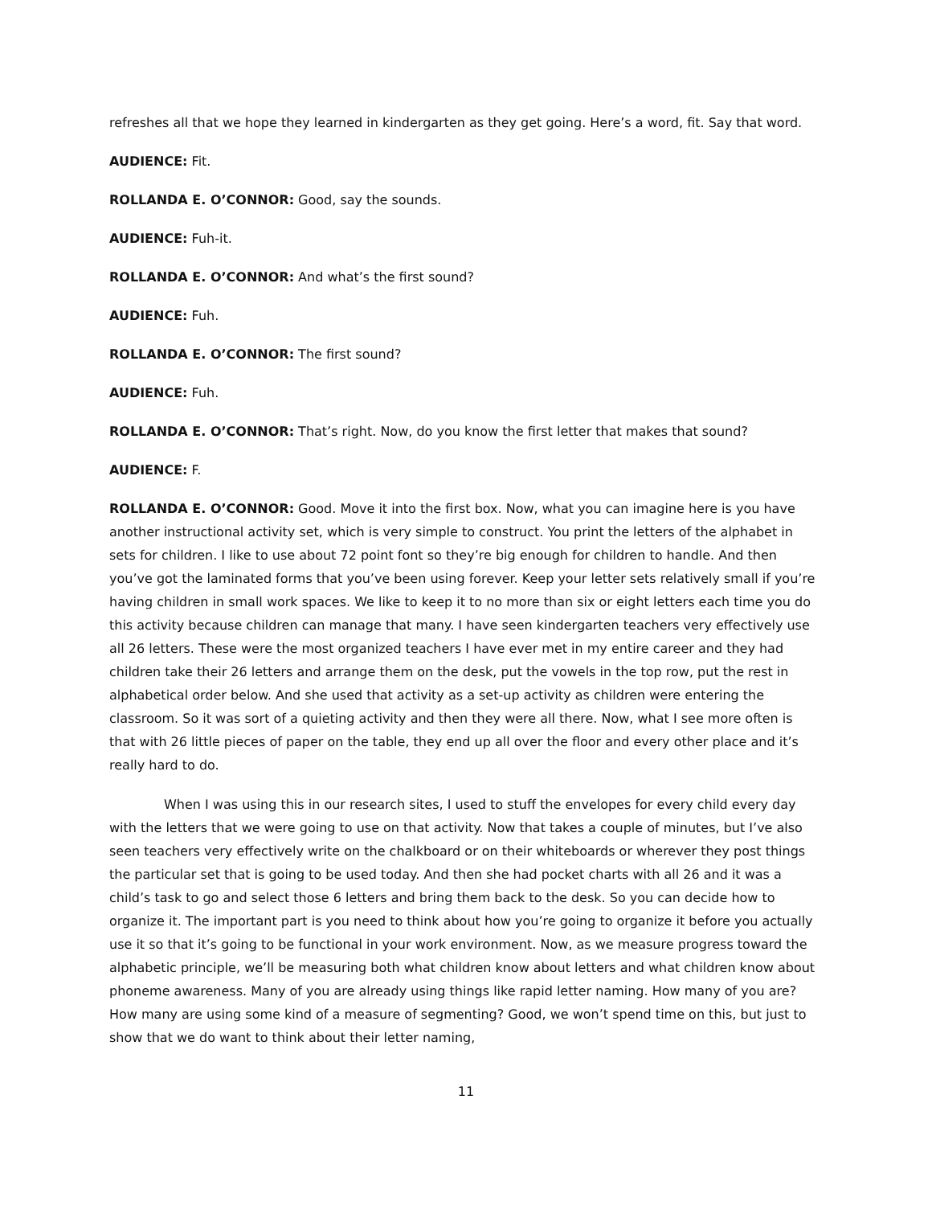refreshes all that we hope they learned in kindergarten as they get going. Here’s a word, fit. Say that word.
AUDIENCE: Fit.
ROLLANDA E. O’CONNOR: Good, say the sounds.
AUDIENCE: Fuh-it.
ROLLANDA E. O’CONNOR: And what’s the first sound?
AUDIENCE: Fuh.
ROLLANDA E. O’CONNOR: The first sound?
AUDIENCE: Fuh.
ROLLANDA E. O’CONNOR: That’s right. Now, do you know the first letter that makes that sound?
AUDIENCE: F.
ROLLANDA E. O’CONNOR: Good. Move it into the first box. Now, what you can imagine here is you have another instructional activity set, which is very simple to construct. You print the letters of the alphabet in sets for children. I like to use about 72 point font so they’re big enough for children to handle. And then you’ve got the laminated forms that you’ve been using forever. Keep your letter sets relatively small if you’re having children in small work spaces. We like to keep it to no more than six or eight letters each time you do this activity because children can manage that many. I have seen kindergarten teachers very effectively use all 26 letters. These were the most organized teachers I have ever met in my entire career and they had children take their 26 letters and arrange them on the desk, put the vowels in the top row, put the rest in alphabetical order below. And she used that activity as a set-up activity as children were entering the classroom. So it was sort of a quieting activity and then they were all there. Now, what I see more often is that with 26 little pieces of paper on the table, they end up all over the floor and every other place and it’s really hard to do.
When I was using this in our research sites, I used to stuff the envelopes for every child every day with the letters that we were going to use on that activity. Now that takes a couple of minutes, but I’ve also seen teachers very effectively write on the chalkboard or on their whiteboards or wherever they post things the particular set that is going to be used today. And then she had pocket charts with all 26 and it was a child’s task to go and select those 6 letters and bring them back to the desk. So you can decide how to organize it. The important part is you need to think about how you’re going to organize it before you actually use it so that it’s going to be functional in your work environment. Now, as we measure progress toward the alphabetic principle, we’ll be measuring both what children know about letters and what children know about phoneme awareness. Many of you are already using things like rapid letter naming. How many of you are? How many are using some kind of a measure of segmenting? Good, we won’t spend time on this, but just to show that we do want to think about their letter naming,
11